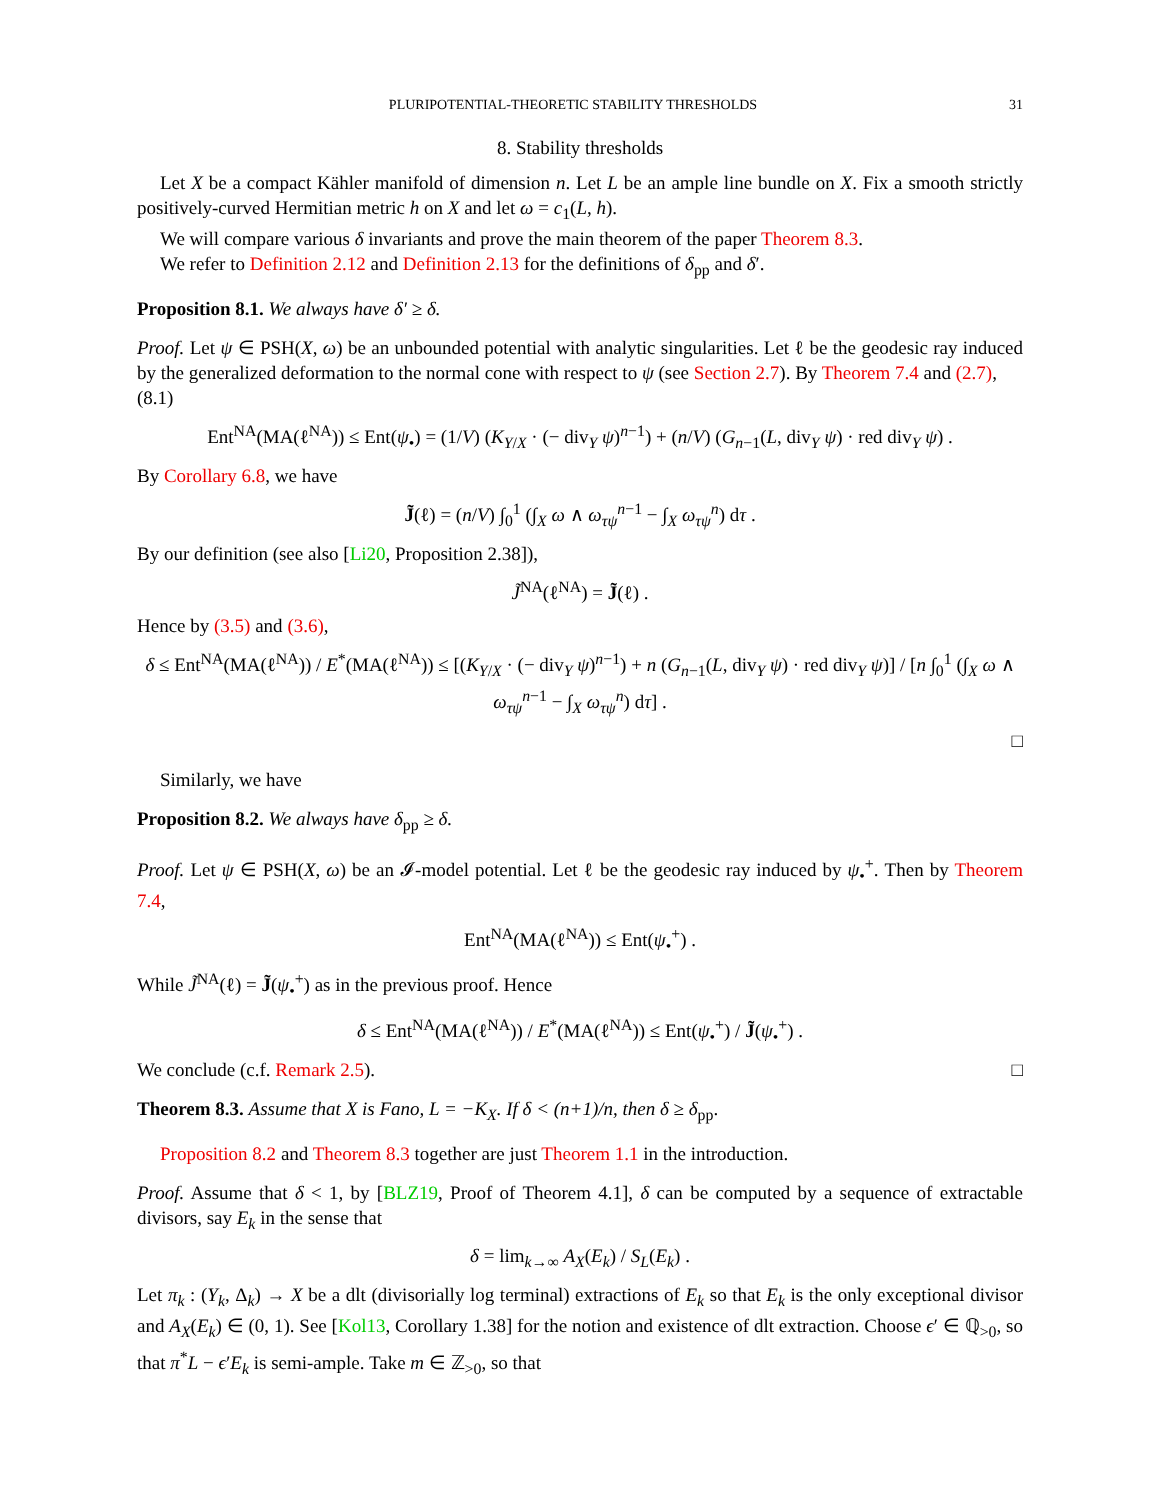PLURIPOTENTIAL-THEORETIC STABILITY THRESHOLDS 31
8. Stability thresholds
Let X be a compact Kähler manifold of dimension n. Let L be an ample line bundle on X. Fix a smooth strictly positively-curved Hermitian metric h on X and let ω = c<sub>1</sub>(L, h).
We will compare various δ invariants and prove the main theorem of the paper Theorem 8.3.
We refer to Definition 2.12 and Definition 2.13 for the definitions of δ<sub>pp</sub> and δ′.
Proposition 8.1. We always have δ′ ≥ δ.
Proof. Let ψ ∈ PSH(X, ω) be an unbounded potential with analytic singularities. Let ℓ be the geodesic ray induced by the generalized deformation to the normal cone with respect to ψ (see Section 2.7). By Theorem 7.4 and (2.7),
(8.1)
Ent<sup>NA</sup>(MA(ℓ<sup>NA</sup>)) ≤ Ent(ψ<sub>•</sub>) = (1/V) (K<sub>Y/X</sub> · (− div<sub>Y</sub> ψ)<sup>n−1</sup>) + (n/V) (G<sub>n−1</sub>(L, div<sub>Y</sub> ψ) · red div<sub>Y</sub> ψ) .
By Corollary 6.8, we have
J̃(ℓ) = (n/V) ∫<sub>0</sub><sup>1</sup> (∫<sub>X</sub> ω ∧ ω<sub>τψ</sub><sup>n−1</sup> − ∫<sub>X</sub> ω<sub>τψ</sub><sup>n</sup>) dτ .
By our definition (see also [Li20, Proposition 2.38]),
J̃<sup>NA</sup>(ℓ<sup>NA</sup>) = J̃(ℓ) .
Hence by (3.5) and (3.6),
δ ≤ Ent<sup>NA</sup>(MA(ℓ<sup>NA</sup>)) / E<sup>*</sup>(MA(ℓ<sup>NA</sup>)) ≤ [(K<sub>Y/X</sub> · (− div<sub>Y</sub> ψ)<sup>n−1</sup>) + n (G<sub>n−1</sub>(L, div<sub>Y</sub> ψ) · red div<sub>Y</sub> ψ)] / [n ∫<sub>0</sub><sup>1</sup> (∫<sub>X</sub> ω ∧ ω<sub>τψ</sub><sup>n−1</sup> − ∫<sub>X</sub> ω<sub>τψ</sub><sup>n</sup>) dτ] .
□
Similarly, we have
Proposition 8.2. We always have δ<sub>pp</sub> ≥ δ.
Proof. Let ψ ∈ PSH(X, ω) be an 𝓘-model potential. Let ℓ be the geodesic ray induced by ψ<sub>•</sub><sup>+</sup>. Then by Theorem 7.4,
Ent<sup>NA</sup>(MA(ℓ<sup>NA</sup>)) ≤ Ent(ψ<sub>•</sub><sup>+</sup>) .
While J̃<sup>NA</sup>(ℓ) = J̃(ψ<sub>•</sub><sup>+</sup>) as in the previous proof. Hence
δ ≤ Ent<sup>NA</sup>(MA(ℓ<sup>NA</sup>)) / E<sup>*</sup>(MA(ℓ<sup>NA</sup>)) ≤ Ent(ψ<sub>•</sub><sup>+</sup>) / J̃(ψ<sub>•</sub><sup>+</sup>) .
We conclude (c.f. Remark 2.5). □
Theorem 8.3. Assume that X is Fano, L = −K<sub>X</sub>. If δ < (n+1)/n, then δ ≥ δ<sub>pp</sub>.
Proposition 8.2 and Theorem 8.3 together are just Theorem 1.1 in the introduction.
Proof. Assume that δ < 1, by [BLZ19, Proof of Theorem 4.1], δ can be computed by a sequence of extractable divisors, say E<sub>k</sub> in the sense that
δ = lim<sub>k→∞</sub> A<sub>X</sub>(E<sub>k</sub>) / S<sub>L</sub>(E<sub>k</sub>) .
Let π<sub>k</sub> : (Y<sub>k</sub>, Δ<sub>k</sub>) → X be a dlt (divisorially log terminal) extractions of E<sub>k</sub> so that E<sub>k</sub> is the only exceptional divisor and A<sub>X</sub>(E<sub>k</sub>) ∈ (0, 1). See [Kol13, Corollary 1.38] for the notion and existence of dlt extraction. Choose ϵ′ ∈ ℚ<sub>>0</sub>, so that π<sup>*</sup>L − ϵ′E<sub>k</sub> is semi-ample. Take m ∈ ℤ<sub>>0</sub>, so that